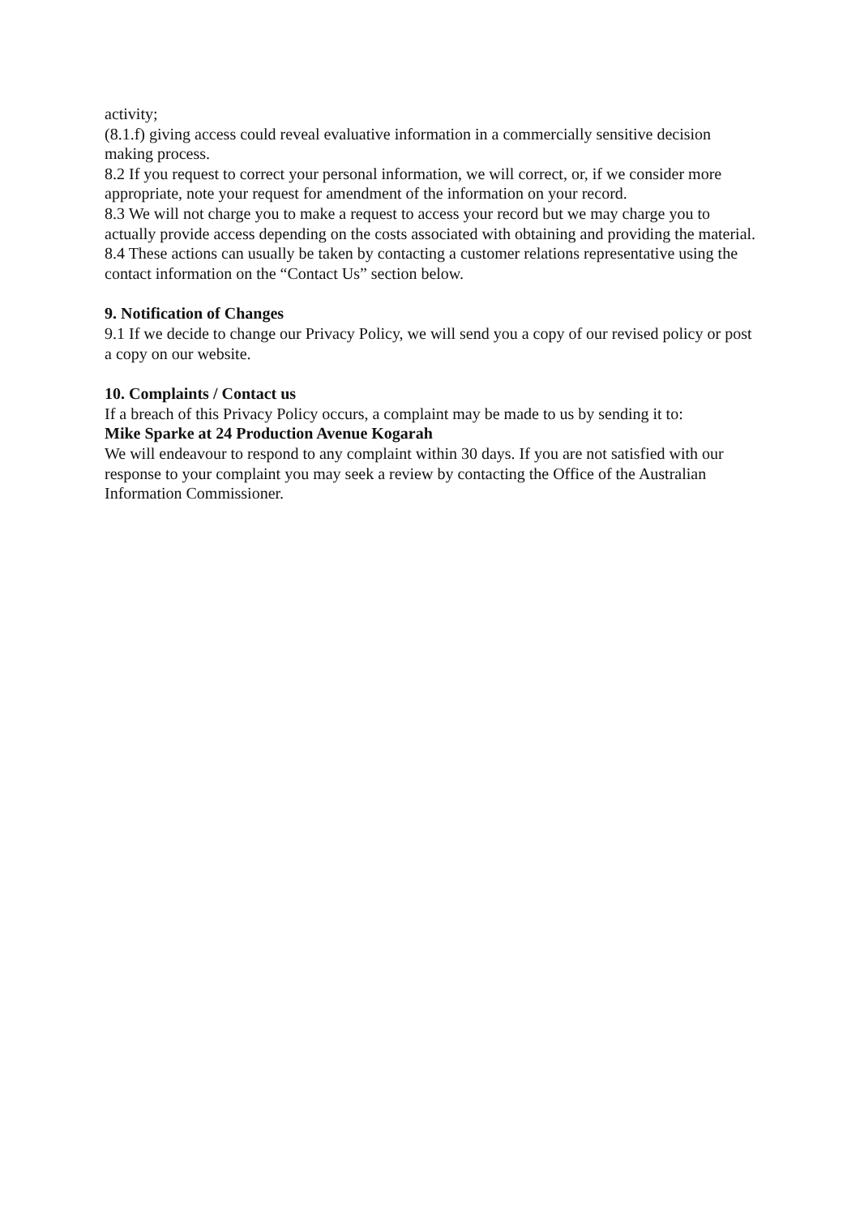activity;
(8.1.f) giving access could reveal evaluative information in a commercially sensitive decision making process.
8.2 If you request to correct your personal information, we will correct, or, if we consider more appropriate, note your request for amendment of the information on your record.
8.3 We will not charge you to make a request to access your record but we may charge you to actually provide access depending on the costs associated with obtaining and providing the material.
8.4 These actions can usually be taken by contacting a customer relations representative using the contact information on the “Contact Us” section below.
9. Notification of Changes
9.1 If we decide to change our Privacy Policy, we will send you a copy of our revised policy or post a copy on our website.
10. Complaints / Contact us
If a breach of this Privacy Policy occurs, a complaint may be made to us by sending it to:
Mike Sparke at 24 Production Avenue Kogarah
We will endeavour to respond to any complaint within 30 days. If you are not satisfied with our response to your complaint you may seek a review by contacting the Office of the Australian Information Commissioner.